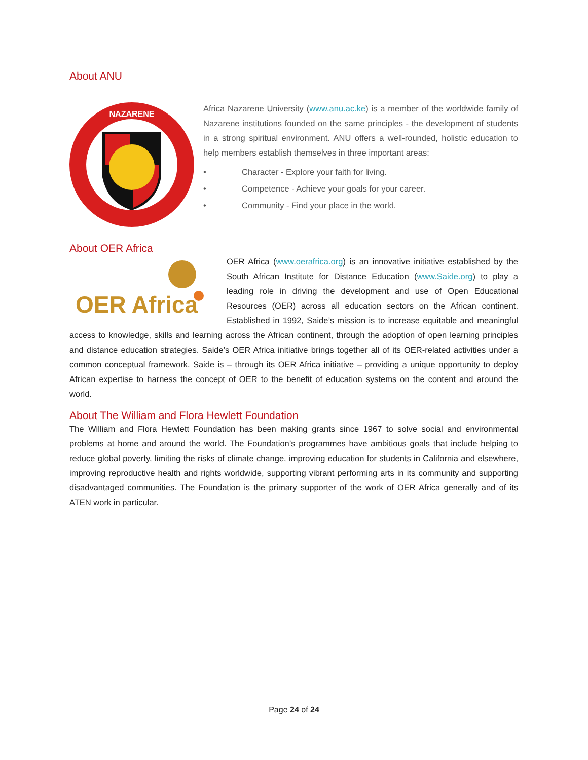About ANU
NAZARENE
Africa Nazarene University (www.anu.ac.ke) is a member of the worldwide family of Nazarene institutions founded on the same principles - the development of students in a strong spiritual environment. ANU offers a well-rounded, holistic education to help members establish themselves in three important areas:
• Character - Explore your faith for living.
• Competence - Achieve your goals for your career.
• Community - Find your place in the world.
About OER Africa
OER Africa
OER Africa (www.oerafrica.org) is an innovative initiative established by the South African Institute for Distance Education (www.Saide.org) to play a leading role in driving the development and use of Open Educational Resources (OER) across all education sectors on the African continent. Established in 1992, Saide’s mission is to increase equitable and meaningful access to knowledge, skills and learning across the African continent, through the adoption of open learning principles and distance education strategies. Saide’s OER Africa initiative brings together all of its OER-related activities under a common conceptual framework. Saide is – through its OER Africa initiative – providing a unique opportunity to deploy African expertise to harness the concept of OER to the benefit of education systems on the content and around the world.
About The William and Flora Hewlett Foundation
The William and Flora Hewlett Foundation has been making grants since 1967 to solve social and environmental problems at home and around the world. The Foundation’s programmes have ambitious goals that include helping to reduce global poverty, limiting the risks of climate change, improving education for students in California and elsewhere, improving reproductive health and rights worldwide, supporting vibrant performing arts in its community and supporting disadvantaged communities. The Foundation is the primary supporter of the work of OER Africa generally and of its ATEN work in particular.
Page 24 of 24